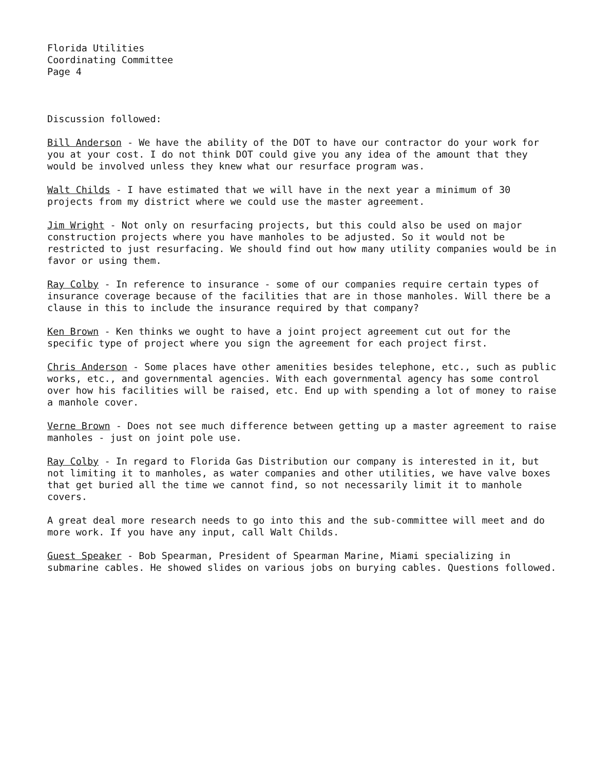Florida Utilities
Coordinating Committee
Page 4
Discussion followed:
Bill Anderson - We have the ability of the DOT to have our contractor do your work for you at your cost. I do not think DOT could give you any idea of the amount that they would be involved unless they knew what our resurface program was.
Walt Childs - I have estimated that we will have in the next year a minimum of 30 projects from my district where we could use the master agreement.
Jim Wright - Not only on resurfacing projects, but this could also be used on major construction projects where you have manholes to be adjusted. So it would not be restricted to just resurfacing. We should find out how many utility companies would be in favor or using them.
Ray Colby - In reference to insurance - some of our companies require certain types of insurance coverage because of the facilities that are in those manholes. Will there be a clause in this to include the insurance required by that company?
Ken Brown - Ken thinks we ought to have a joint project agreement cut out for the specific type of project where you sign the agreement for each project first.
Chris Anderson - Some places have other amenities besides telephone, etc., such as public works, etc., and governmental agencies. With each governmental agency has some control over how his facilities will be raised, etc. End up with spending a lot of money to raise a manhole cover.
Verne Brown - Does not see much difference between getting up a master agreement to raise manholes - just on joint pole use.
Ray Colby - In regard to Florida Gas Distribution our company is interested in it, but not limiting it to manholes, as water companies and other utilities, we have valve boxes that get buried all the time we cannot find, so not necessarily limit it to manhole covers.
A great deal more research needs to go into this and the sub-committee will meet and do more work. If you have any input, call Walt Childs.
Guest Speaker - Bob Spearman, President of Spearman Marine, Miami specializing in submarine cables. He showed slides on various jobs on burying cables. Questions followed.